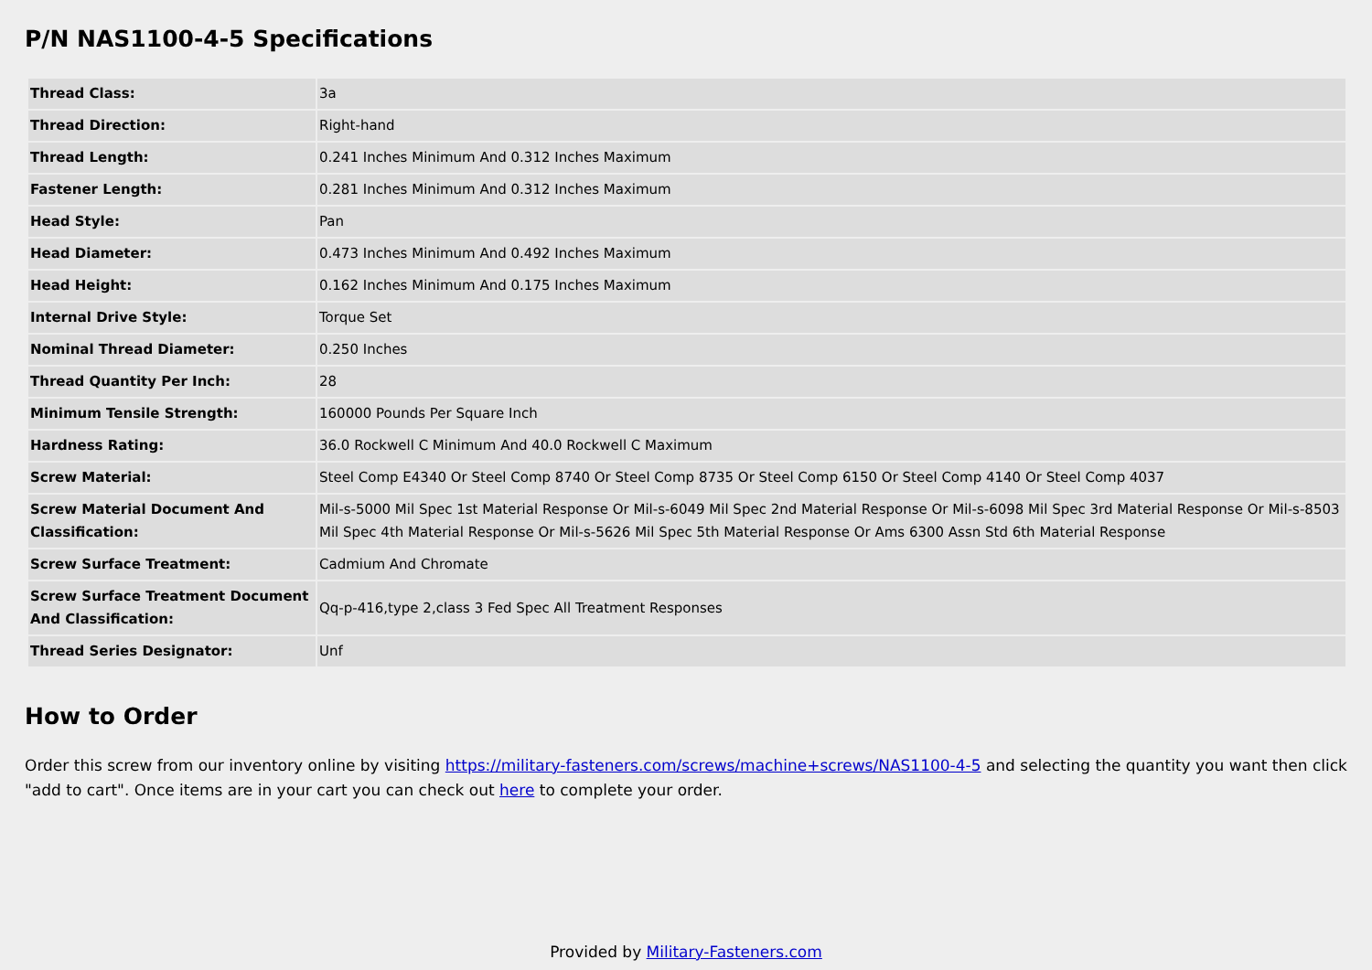P/N NAS1100-4-5 Specifications
| Thread Class: | 3a |
| Thread Direction: | Right-hand |
| Thread Length: | 0.241 Inches Minimum And 0.312 Inches Maximum |
| Fastener Length: | 0.281 Inches Minimum And 0.312 Inches Maximum |
| Head Style: | Pan |
| Head Diameter: | 0.473 Inches Minimum And 0.492 Inches Maximum |
| Head Height: | 0.162 Inches Minimum And 0.175 Inches Maximum |
| Internal Drive Style: | Torque Set |
| Nominal Thread Diameter: | 0.250 Inches |
| Thread Quantity Per Inch: | 28 |
| Minimum Tensile Strength: | 160000 Pounds Per Square Inch |
| Hardness Rating: | 36.0 Rockwell C Minimum And 40.0 Rockwell C Maximum |
| Screw Material: | Steel Comp E4340 Or Steel Comp 8740 Or Steel Comp 8735 Or Steel Comp 6150 Or Steel Comp 4140 Or Steel Comp 4037 |
| Screw Material Document And Classification: | Mil-s-5000 Mil Spec 1st Material Response Or Mil-s-6049 Mil Spec 2nd Material Response Or Mil-s-6098 Mil Spec 3rd Material Response Or Mil-s-8503 Mil Spec 4th Material Response Or Mil-s-5626 Mil Spec 5th Material Response Or Ams 6300 Assn Std 6th Material Response |
| Screw Surface Treatment: | Cadmium And Chromate |
| Screw Surface Treatment Document And Classification: | Qq-p-416,type 2,class 3 Fed Spec All Treatment Responses |
| Thread Series Designator: | Unf |
How to Order
Order this screw from our inventory online by visiting https://military-fasteners.com/screws/machine+screws/NAS1100-4-5 and selecting the quantity you want then click "add to cart". Once items are in your cart you can check out here to complete your order.
Provided by Military-Fasteners.com